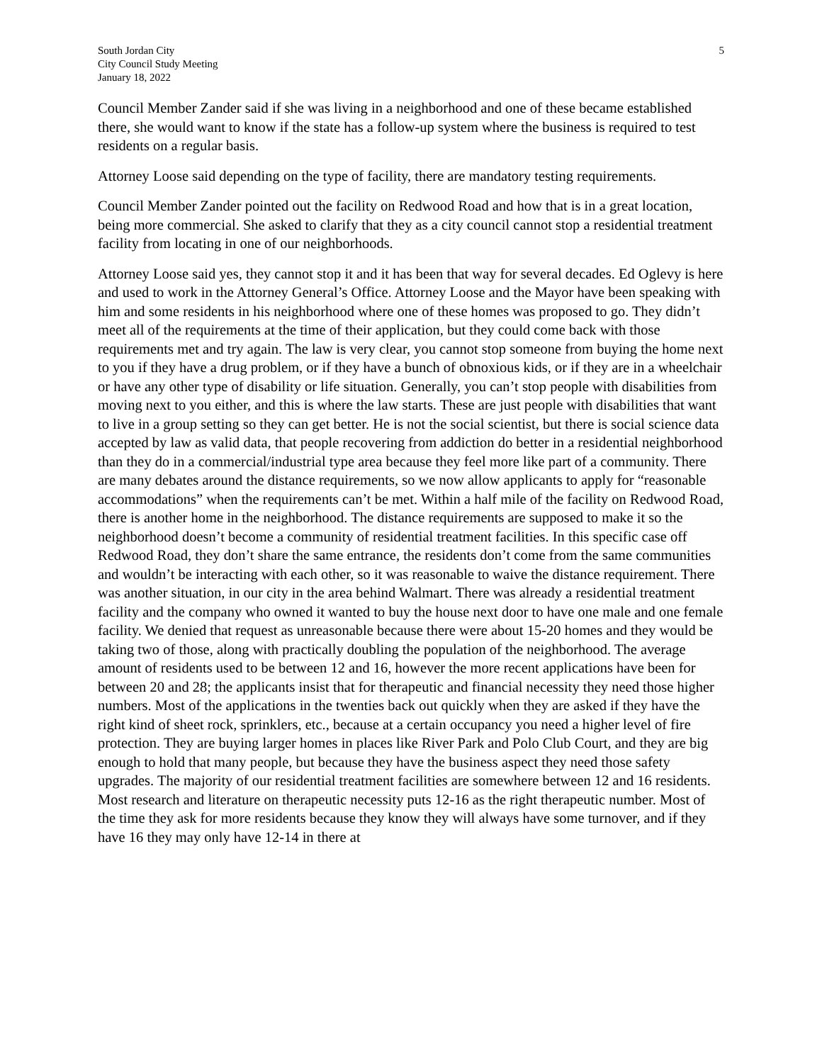South Jordan City
City Council Study Meeting
January 18, 2022
5
Council Member Zander said if she was living in a neighborhood and one of these became established there, she would want to know if the state has a follow-up system where the business is required to test residents on a regular basis.
Attorney Loose said depending on the type of facility, there are mandatory testing requirements.
Council Member Zander pointed out the facility on Redwood Road and how that is in a great location, being more commercial. She asked to clarify that they as a city council cannot stop a residential treatment facility from locating in one of our neighborhoods.
Attorney Loose said yes, they cannot stop it and it has been that way for several decades. Ed Oglevy is here and used to work in the Attorney General’s Office. Attorney Loose and the Mayor have been speaking with him and some residents in his neighborhood where one of these homes was proposed to go. They didn’t meet all of the requirements at the time of their application, but they could come back with those requirements met and try again. The law is very clear, you cannot stop someone from buying the home next to you if they have a drug problem, or if they have a bunch of obnoxious kids, or if they are in a wheelchair or have any other type of disability or life situation. Generally, you can’t stop people with disabilities from moving next to you either, and this is where the law starts. These are just people with disabilities that want to live in a group setting so they can get better. He is not the social scientist, but there is social science data accepted by law as valid data, that people recovering from addiction do better in a residential neighborhood than they do in a commercial/industrial type area because they feel more like part of a community. There are many debates around the distance requirements, so we now allow applicants to apply for “reasonable accommodations” when the requirements can’t be met. Within a half mile of the facility on Redwood Road, there is another home in the neighborhood. The distance requirements are supposed to make it so the neighborhood doesn’t become a community of residential treatment facilities. In this specific case off Redwood Road, they don’t share the same entrance, the residents don’t come from the same communities and wouldn’t be interacting with each other, so it was reasonable to waive the distance requirement. There was another situation, in our city in the area behind Walmart. There was already a residential treatment facility and the company who owned it wanted to buy the house next door to have one male and one female facility. We denied that request as unreasonable because there were about 15-20 homes and they would be taking two of those, along with practically doubling the population of the neighborhood. The average amount of residents used to be between 12 and 16, however the more recent applications have been for between 20 and 28; the applicants insist that for therapeutic and financial necessity they need those higher numbers. Most of the applications in the twenties back out quickly when they are asked if they have the right kind of sheet rock, sprinklers, etc., because at a certain occupancy you need a higher level of fire protection. They are buying larger homes in places like River Park and Polo Club Court, and they are big enough to hold that many people, but because they have the business aspect they need those safety upgrades. The majority of our residential treatment facilities are somewhere between 12 and 16 residents. Most research and literature on therapeutic necessity puts 12-16 as the right therapeutic number. Most of the time they ask for more residents because they know they will always have some turnover, and if they have 16 they may only have 12-14 in there at